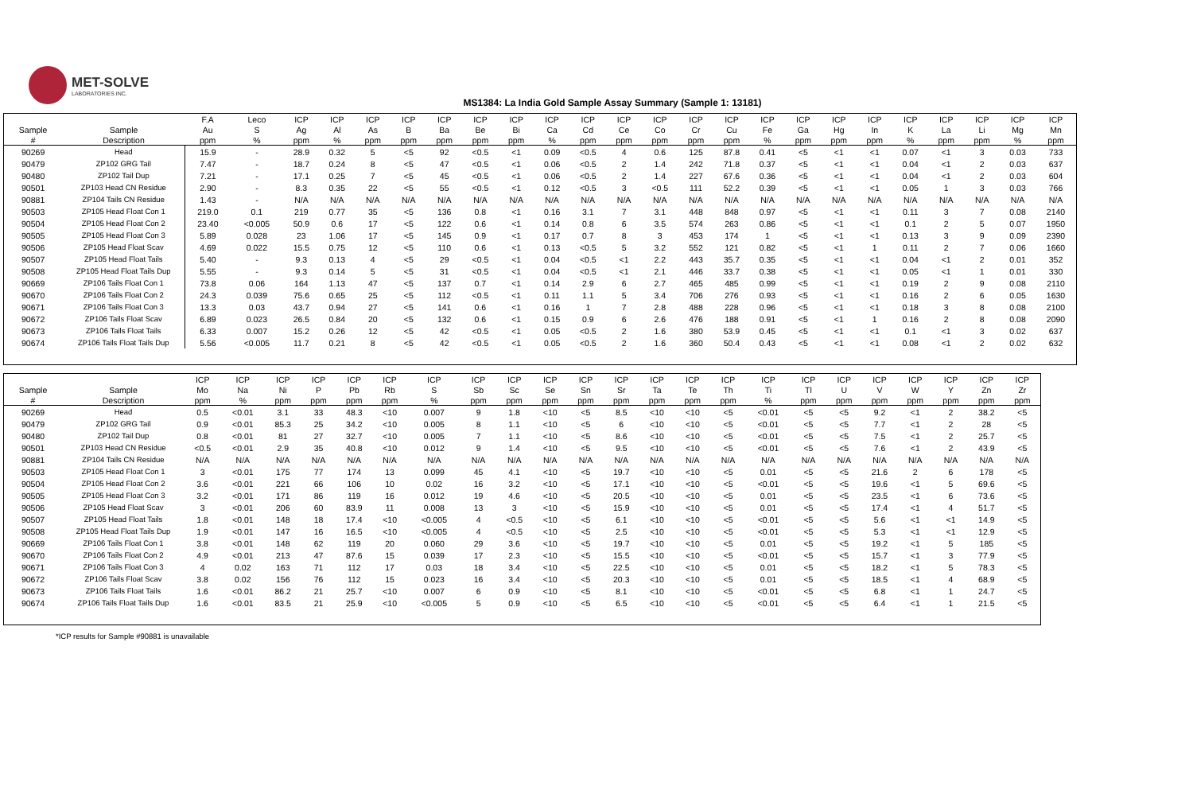MET-SOLVE
LABORATORIES INC.
MS1384: La India Gold Sample Assay Summary (Sample 1: 13181)
| | | F.A | Leco | ICP | ICP | ICP | ICP | ICP | ICP | ICP | ICP | ICP | ICP | ICP | ICP | ICP | ICP | ICP | ICP | ICP | ICP | ICP | ICP | ICP | ICP |
| --- | --- | --- | --- | --- | --- | --- | --- | --- | --- | --- | --- | --- | --- | --- | --- | --- | --- | --- | --- | --- | --- | --- | --- | --- | --- |
| Sample | Sample | Au | S | Ag | Al | As | B | Ba | Be | Bi | Ca | Cd | Ce | Co | Cr | Cu | Fe | Ga | Hg | In | K | La | Li | Mg | Mn |
| # | Description | ppm | % | ppm | % | ppm | ppm | ppm | ppm | ppm | % | ppm | ppm | ppm | ppm | ppm | % | ppm | ppm | ppm | % | ppm | ppm | % | ppm |
| 90269 | Head | 15.9 | - | 28.9 | 0.32 | 5 | <5 | 92 | <0.5 | <1 | 0.09 | <0.5 | 4 | 0.6 | 125 | 87.8 | 0.41 | <5 | <1 | <1 | 0.07 | <1 | 3 | 0.03 | 733 |
| 90479 | ZP102 GRG Tail | 7.47 | - | 18.7 | 0.24 | 8 | <5 | 47 | <0.5 | <1 | 0.06 | <0.5 | 2 | 1.4 | 242 | 71.8 | 0.37 | <5 | <1 | <1 | 0.04 | <1 | 2 | 0.03 | 637 |
| 90480 | ZP102 Tail Dup | 7.21 | - | 17.1 | 0.25 | 7 | <5 | 45 | <0.5 | <1 | 0.06 | <0.5 | 2 | 1.4 | 227 | 67.6 | 0.36 | <5 | <1 | <1 | 0.04 | <1 | 2 | 0.03 | 604 |
| 90501 | ZP103 Head CN Residue | 2.90 | - | 8.3 | 0.35 | 22 | <5 | 55 | <0.5 | <1 | 0.12 | <0.5 | 3 | <0.5 | 111 | 52.2 | 0.39 | <5 | <1 | <1 | 0.05 | 1 | 3 | 0.03 | 766 |
| 90881 | ZP104 Tails CN Residue | 1.43 | - | N/A | N/A | N/A | N/A | N/A | N/A | N/A | N/A | N/A | N/A | N/A | N/A | N/A | N/A | N/A | N/A | N/A | N/A | N/A | N/A | N/A | N/A |
| 90503 | ZP105 Head Float Con 1 | 219.0 | 0.1 | 219 | 0.77 | 35 | <5 | 136 | 0.8 | <1 | 0.16 | 3.1 | 7 | 3.1 | 448 | 848 | 0.97 | <5 | <1 | <1 | 0.11 | 3 | 7 | 0.08 | 2140 |
| 90504 | ZP105 Head Float Con 2 | 23.40 | <0.005 | 50.9 | 0.6 | 17 | <5 | 122 | 0.6 | <1 | 0.14 | 0.8 | 6 | 3.5 | 574 | 263 | 0.86 | <5 | <1 | <1 | 0.1 | 2 | 5 | 0.07 | 1950 |
| 90505 | ZP105 Head Float Con 3 | 5.89 | 0.028 | 23 | 1.06 | 17 | <5 | 145 | 0.9 | <1 | 0.17 | 0.7 | 8 | 3 | 453 | 174 | 1 | <5 | <1 | <1 | 0.13 | 3 | 9 | 0.09 | 2390 |
| 90506 | ZP105 Head Float Scav | 4.69 | 0.022 | 15.5 | 0.75 | 12 | <5 | 110 | 0.6 | <1 | 0.13 | <0.5 | 5 | 3.2 | 552 | 121 | 0.82 | <5 | <1 | 1 | 0.11 | 2 | 7 | 0.06 | 1660 |
| 90507 | ZP105 Head Float Tails | 5.40 | - | 9.3 | 0.13 | 4 | <5 | 29 | <0.5 | <1 | 0.04 | <0.5 | <1 | 2.2 | 443 | 35.7 | 0.35 | <5 | <1 | <1 | 0.04 | <1 | 2 | 0.01 | 352 |
| 90508 | ZP105 Head Float Tails Dup | 5.55 | - | 9.3 | 0.14 | 5 | <5 | 31 | <0.5 | <1 | 0.04 | <0.5 | <1 | 2.1 | 446 | 33.7 | 0.38 | <5 | <1 | <1 | 0.05 | <1 | 1 | 0.01 | 330 |
| 90669 | ZP106 Tails Float Con 1 | 73.8 | 0.06 | 164 | 1.13 | 47 | <5 | 137 | 0.7 | <1 | 0.14 | 2.9 | 6 | 2.7 | 465 | 485 | 0.99 | <5 | <1 | <1 | 0.19 | 2 | 9 | 0.08 | 2110 |
| 90670 | ZP106 Tails Float Con 2 | 24.3 | 0.039 | 75.6 | 0.65 | 25 | <5 | 112 | <0.5 | <1 | 0.11 | 1.1 | 5 | 3.4 | 706 | 276 | 0.93 | <5 | <1 | <1 | 0.16 | 2 | 6 | 0.05 | 1630 |
| 90671 | ZP106 Tails Float Con 3 | 13.3 | 0.03 | 43.7 | 0.94 | 27 | <5 | 141 | 0.6 | <1 | 0.16 | 1 | 7 | 2.8 | 488 | 228 | 0.96 | <5 | <1 | <1 | 0.18 | 3 | 8 | 0.08 | 2100 |
| 90672 | ZP106 Tails Float Scav | 6.89 | 0.023 | 26.5 | 0.84 | 20 | <5 | 132 | 0.6 | <1 | 0.15 | 0.9 | 6 | 2.6 | 476 | 188 | 0.91 | <5 | <1 | 1 | 0.16 | 2 | 8 | 0.08 | 2090 |
| 90673 | ZP106 Tails Float Tails | 6.33 | 0.007 | 15.2 | 0.26 | 12 | <5 | 42 | <0.5 | <1 | 0.05 | <0.5 | 2 | 1.6 | 380 | 53.9 | 0.45 | <5 | <1 | <1 | 0.1 | <1 | 3 | 0.02 | 637 |
| 90674 | ZP106 Tails Float Tails Dup | 5.56 | <0.005 | 11.7 | 0.21 | 8 | <5 | 42 | <0.5 | <1 | 0.05 | <0.5 | 2 | 1.6 | 360 | 50.4 | 0.43 | <5 | <1 | <1 | 0.08 | <1 | 2 | 0.02 | 632 |
| | | ICP | ICP | ICP | ICP | ICP | ICP | ICP | ICP | ICP | ICP | ICP | ICP | ICP | ICP | ICP | ICP | ICP | ICP | ICP | ICP | ICP | ICP | ICP |
| --- | --- | --- | --- | --- | --- | --- | --- | --- | --- | --- | --- | --- | --- | --- | --- | --- | --- | --- | --- | --- | --- | --- | --- | --- |
| Sample | Sample | Mo | Na | Ni | P | Pb | Rb | S | Sb | Sc | Se | Sn | Sr | Ta | Te | Th | Ti | Tl | U | V | W | Y | Zn | Zr |
| # | Description | ppm | % | ppm | ppm | ppm | ppm | % | ppm | ppm | ppm | ppm | ppm | ppm | ppm | ppm | % | ppm | ppm | ppm | ppm | ppm | ppm | ppm |
| 90269 | Head | 0.5 | <0.01 | 3.1 | 33 | 48.3 | <10 | 0.007 | 9 | 1.8 | <10 | <5 | 8.5 | <10 | <10 | <5 | <0.01 | <5 | <5 | 9.2 | <1 | 2 | 38.2 | <5 |
| 90479 | ZP102 GRG Tail | 0.9 | <0.01 | 85.3 | 25 | 34.2 | <10 | 0.005 | 8 | 1.1 | <10 | <5 | 6 | <10 | <10 | <5 | <0.01 | <5 | <5 | 7.7 | <1 | 2 | 28 | <5 |
| 90480 | ZP102 Tail Dup | 0.8 | <0.01 | 81 | 27 | 32.7 | <10 | 0.005 | 7 | 1.1 | <10 | <5 | 8.6 | <10 | <10 | <5 | <0.01 | <5 | <5 | 7.5 | <1 | 2 | 25.7 | <5 |
| 90501 | ZP103 Head CN Residue | <0.5 | <0.01 | 2.9 | 35 | 40.8 | <10 | 0.012 | 9 | 1.4 | <10 | <5 | 9.5 | <10 | <10 | <5 | <0.01 | <5 | <5 | 7.6 | <1 | 2 | 43.9 | <5 |
| 90881 | ZP104 Tails CN Residue | N/A | N/A | N/A | N/A | N/A | N/A | N/A | N/A | N/A | N/A | N/A | N/A | N/A | N/A | N/A | N/A | N/A | N/A | N/A | N/A | N/A | N/A | N/A |
| 90503 | ZP105 Head Float Con 1 | 3 | <0.01 | 175 | 77 | 174 | 13 | 0.099 | 45 | 4.1 | <10 | <5 | 19.7 | <10 | <10 | <5 | 0.01 | <5 | <5 | 21.6 | 2 | 6 | 178 | <5 |
| 90504 | ZP105 Head Float Con 2 | 3.6 | <0.01 | 221 | 66 | 106 | 10 | 0.02 | 16 | 3.2 | <10 | <5 | 17.1 | <10 | <10 | <5 | <0.01 | <5 | <5 | 19.6 | <1 | 5 | 69.6 | <5 |
| 90505 | ZP105 Head Float Con 3 | 3.2 | <0.01 | 171 | 86 | 119 | 16 | 0.012 | 19 | 4.6 | <10 | <5 | 20.5 | <10 | <10 | <5 | 0.01 | <5 | <5 | 23.5 | <1 | 6 | 73.6 | <5 |
| 90506 | ZP105 Head Float Scav | 3 | <0.01 | 206 | 60 | 83.9 | 11 | 0.008 | 13 | 3 | <10 | <5 | 15.9 | <10 | <10 | <5 | 0.01 | <5 | <5 | 17.4 | <1 | 4 | 51.7 | <5 |
| 90507 | ZP105 Head Float Tails | 1.8 | <0.01 | 148 | 18 | 17.4 | <10 | <0.005 | 4 | <0.5 | <10 | <5 | 6.1 | <10 | <10 | <5 | <0.01 | <5 | <5 | 5.6 | <1 | <1 | 14.9 | <5 |
| 90508 | ZP105 Head Float Tails Dup | 1.9 | <0.01 | 147 | 16 | 16.5 | <10 | <0.005 | 4 | <0.5 | <10 | <5 | 2.5 | <10 | <10 | <5 | <0.01 | <5 | <5 | 5.3 | <1 | <1 | 12.9 | <5 |
| 90669 | ZP106 Tails Float Con 1 | 3.8 | <0.01 | 148 | 62 | 119 | 20 | 0.060 | 29 | 3.6 | <10 | <5 | 19.7 | <10 | <10 | <5 | 0.01 | <5 | <5 | 19.2 | <1 | 5 | 185 | <5 |
| 90670 | ZP106 Tails Float Con 2 | 4.9 | <0.01 | 213 | 47 | 87.6 | 15 | 0.039 | 17 | 2.3 | <10 | <5 | 15.5 | <10 | <10 | <5 | <0.01 | <5 | <5 | 15.7 | <1 | 3 | 77.9 | <5 |
| 90671 | ZP106 Tails Float Con 3 | 4 | 0.02 | 163 | 71 | 112 | 17 | 0.03 | 18 | 3.4 | <10 | <5 | 22.5 | <10 | <10 | <5 | 0.01 | <5 | <5 | 18.2 | <1 | 5 | 78.3 | <5 |
| 90672 | ZP106 Tails Float Scav | 3.8 | 0.02 | 156 | 76 | 112 | 15 | 0.023 | 16 | 3.4 | <10 | <5 | 20.3 | <10 | <10 | <5 | 0.01 | <5 | <5 | 18.5 | <1 | 4 | 68.9 | <5 |
| 90673 | ZP106 Tails Float Tails | 1.6 | <0.01 | 86.2 | 21 | 25.7 | <10 | 0.007 | 6 | 0.9 | <10 | <5 | 8.1 | <10 | <10 | <5 | <0.01 | <5 | <5 | 6.8 | <1 | 1 | 24.7 | <5 |
| 90674 | ZP106 Tails Float Tails Dup | 1.6 | <0.01 | 83.5 | 21 | 25.9 | <10 | <0.005 | 5 | 0.9 | <10 | <5 | 6.5 | <10 | <10 | <5 | <0.01 | <5 | <5 | 6.4 | <1 | 1 | 21.5 | <5 |
*ICP results for Sample #90881 is unavailable